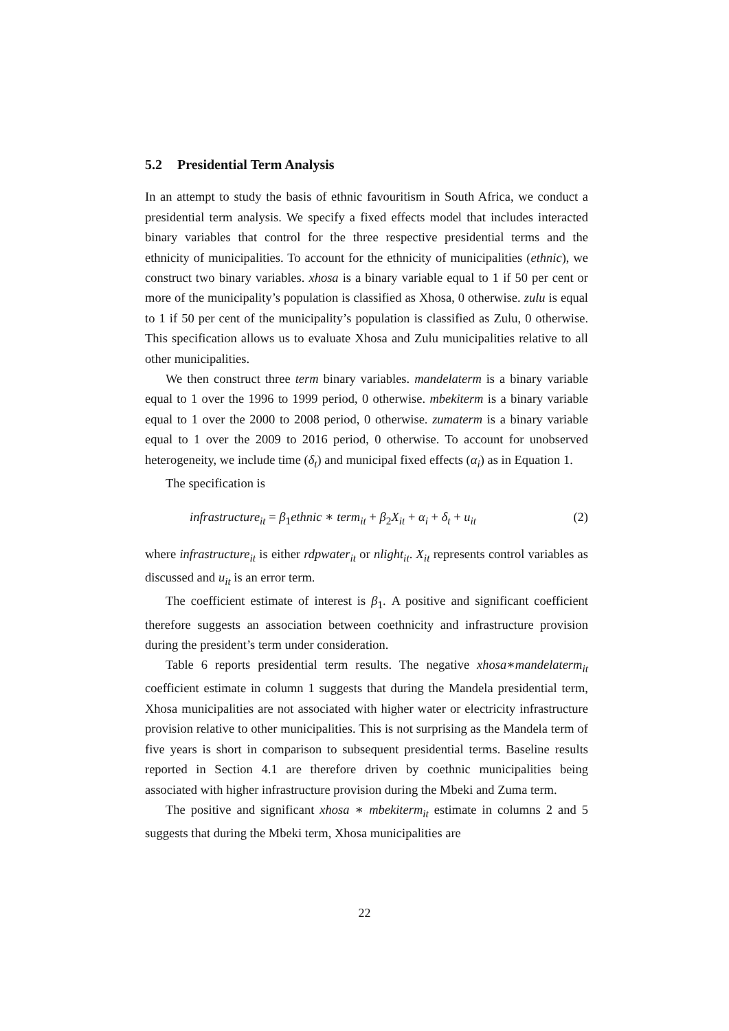5.2 Presidential Term Analysis
In an attempt to study the basis of ethnic favouritism in South Africa, we conduct a presidential term analysis. We specify a fixed effects model that includes interacted binary variables that control for the three respective presidential terms and the ethnicity of municipalities. To account for the ethnicity of municipalities (ethnic), we construct two binary variables. xhosa is a binary variable equal to 1 if 50 per cent or more of the municipality’s population is classified as Xhosa, 0 otherwise. zulu is equal to 1 if 50 per cent of the municipality’s population is classified as Zulu, 0 otherwise. This specification allows us to evaluate Xhosa and Zulu municipalities relative to all other municipalities.
We then construct three term binary variables. mandelaterm is a binary variable equal to 1 over the 1996 to 1999 period, 0 otherwise. mbekiterm is a binary variable equal to 1 over the 2000 to 2008 period, 0 otherwise. zumaterm is a binary variable equal to 1 over the 2009 to 2016 period, 0 otherwise. To account for unobserved heterogeneity, we include time (δ<sub>t</sub>) and municipal fixed effects (α<sub>i</sub>) as in Equation 1.
The specification is
infrastructure<sub>it</sub> = β<sub>1</sub>ethnic ∗ term<sub>it</sub> + β<sub>2</sub>X<sub>it</sub> + α<sub>i</sub> + δ<sub>t</sub> + u<sub>it</sub> (2)
where infrastructure<sub>it</sub> is either rdpwater<sub>it</sub> or nlight<sub>it</sub>. X<sub>it</sub> represents control variables as discussed and u<sub>it</sub> is an error term.
The coefficient estimate of interest is β<sub>1</sub>. A positive and significant coefficient therefore suggests an association between coethnicity and infrastructure provision during the president’s term under consideration.
Table 6 reports presidential term results. The negative xhosa∗mandelaterm<sub>it</sub> coefficient estimate in column 1 suggests that during the Mandela presidential term, Xhosa municipalities are not associated with higher water or electricity infrastructure provision relative to other municipalities. This is not surprising as the Mandela term of five years is short in comparison to subsequent presidential terms. Baseline results reported in Section 4.1 are therefore driven by coethnic municipalities being associated with higher infrastructure provision during the Mbeki and Zuma term.
The positive and significant xhosa ∗ mbekiterm<sub>it</sub> estimate in columns 2 and 5 suggests that during the Mbeki term, Xhosa municipalities are
22